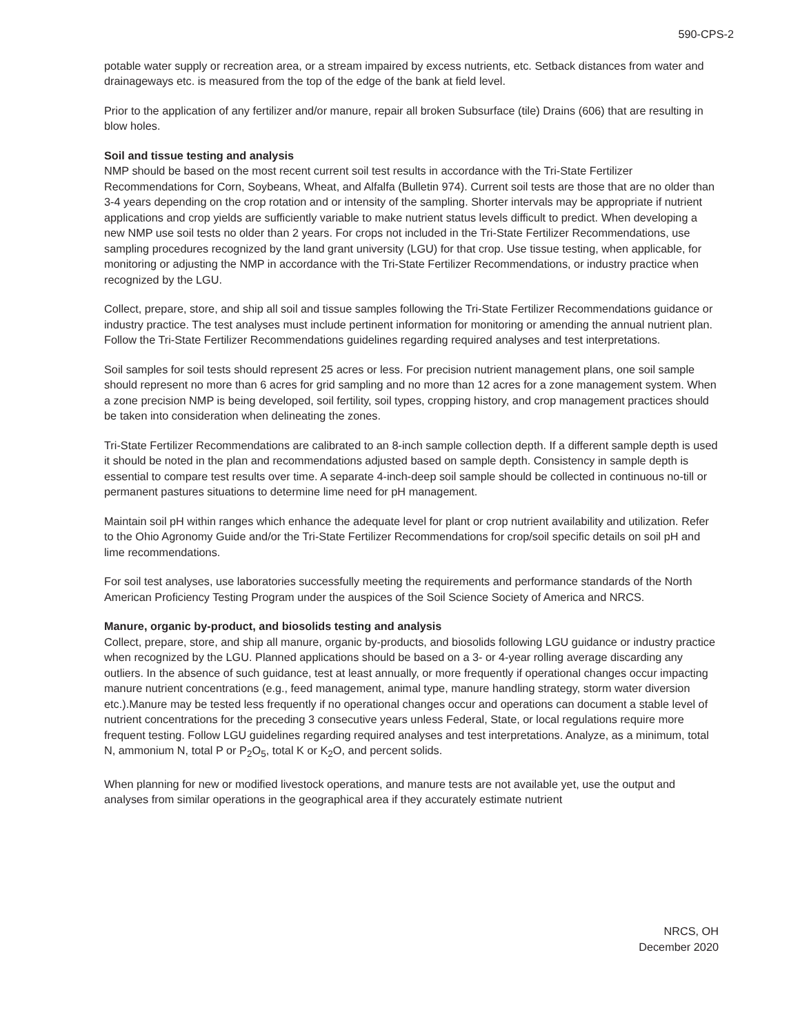590-CPS-2
potable water supply or recreation area, or a stream impaired by excess nutrients, etc. Setback distances from water and drainageways etc. is measured from the top of the edge of the bank at field level.
Prior to the application of any fertilizer and/or manure, repair all broken Subsurface (tile) Drains (606) that are resulting in blow holes.
Soil and tissue testing and analysis
NMP should be based on the most recent current soil test results in accordance with the Tri-State Fertilizer Recommendations for Corn, Soybeans, Wheat, and Alfalfa (Bulletin 974). Current soil tests are those that are no older than 3-4 years depending on the crop rotation and or intensity of the sampling. Shorter intervals may be appropriate if nutrient applications and crop yields are sufficiently variable to make nutrient status levels difficult to predict. When developing a new NMP use soil tests no older than 2 years. For crops not included in the Tri-State Fertilizer Recommendations, use sampling procedures recognized by the land grant university (LGU) for that crop. Use tissue testing, when applicable, for monitoring or adjusting the NMP in accordance with the Tri-State Fertilizer Recommendations, or industry practice when recognized by the LGU.
Collect, prepare, store, and ship all soil and tissue samples following the Tri-State Fertilizer Recommendations guidance or industry practice. The test analyses must include pertinent information for monitoring or amending the annual nutrient plan. Follow the Tri-State Fertilizer Recommendations guidelines regarding required analyses and test interpretations.
Soil samples for soil tests should represent 25 acres or less. For precision nutrient management plans, one soil sample should represent no more than 6 acres for grid sampling and no more than 12 acres for a zone management system. When a zone precision NMP is being developed, soil fertility, soil types, cropping history, and crop management practices should be taken into consideration when delineating the zones.
Tri-State Fertilizer Recommendations are calibrated to an 8-inch sample collection depth. If a different sample depth is used it should be noted in the plan and recommendations adjusted based on sample depth. Consistency in sample depth is essential to compare test results over time. A separate 4-inch-deep soil sample should be collected in continuous no-till or permanent pastures situations to determine lime need for pH management.
Maintain soil pH within ranges which enhance the adequate level for plant or crop nutrient availability and utilization. Refer to the Ohio Agronomy Guide and/or the Tri-State Fertilizer Recommendations for crop/soil specific details on soil pH and lime recommendations.
For soil test analyses, use laboratories successfully meeting the requirements and performance standards of the North American Proficiency Testing Program under the auspices of the Soil Science Society of America and NRCS.
Manure, organic by-product, and biosolids testing and analysis
Collect, prepare, store, and ship all manure, organic by-products, and biosolids following LGU guidance or industry practice when recognized by the LGU. Planned applications should be based on a 3- or 4-year rolling average discarding any outliers. In the absence of such guidance, test at least annually, or more frequently if operational changes occur impacting manure nutrient concentrations (e.g., feed management, animal type, manure handling strategy, storm water diversion etc.).Manure may be tested less frequently if no operational changes occur and operations can document a stable level of nutrient concentrations for the preceding 3 consecutive years unless Federal, State, or local regulations require more frequent testing. Follow LGU guidelines regarding required analyses and test interpretations. Analyze, as a minimum, total N, ammonium N, total P or P<sub>2</sub>O<sub>5</sub>, total K or K<sub>2</sub>O, and percent solids.
When planning for new or modified livestock operations, and manure tests are not available yet, use the output and analyses from similar operations in the geographical area if they accurately estimate nutrient
NRCS, OH
December 2020